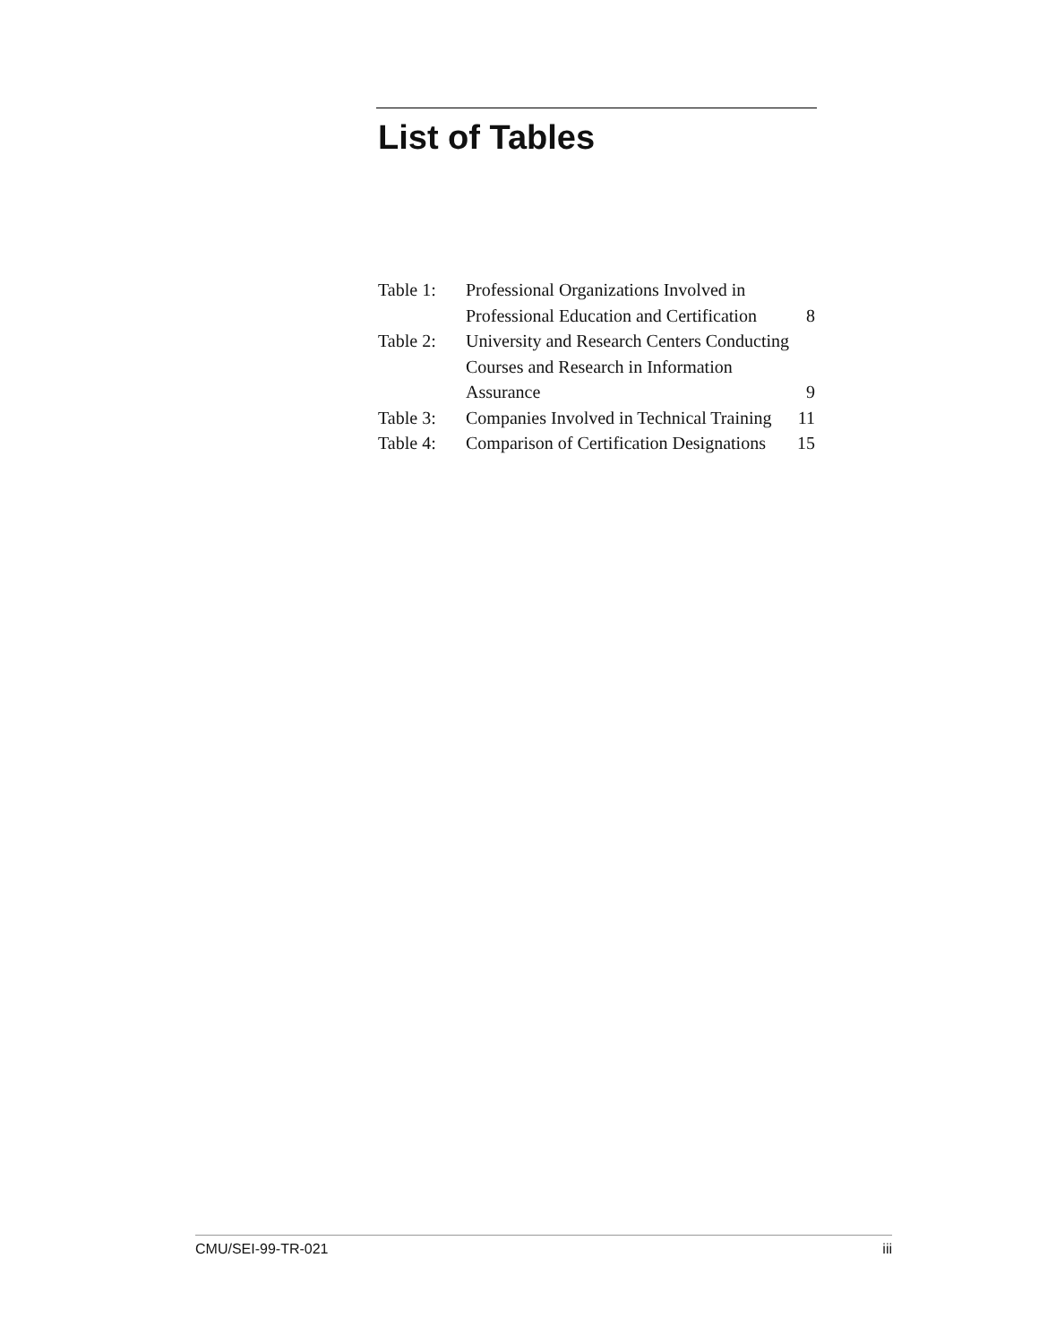List of Tables
| Table 1: | Professional Organizations Involved in Professional Education and Certification | 8 |
| Table 2: | University and Research Centers Conducting Courses and Research in Information Assurance | 9 |
| Table 3: | Companies Involved in Technical Training | 11 |
| Table 4: | Comparison of Certification Designations | 15 |
CMU/SEI-99-TR-021 iii